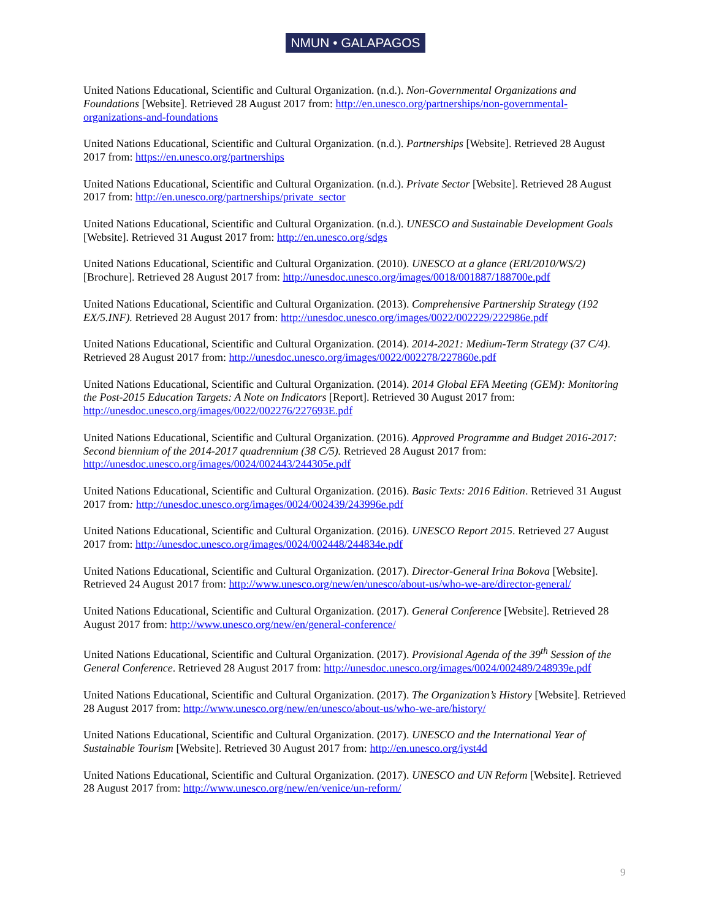NMUN • GALAPAGOS
United Nations Educational, Scientific and Cultural Organization. (n.d.). Non-Governmental Organizations and Foundations [Website]. Retrieved 28 August 2017 from: http://en.unesco.org/partnerships/non-governmental-organizations-and-foundations
United Nations Educational, Scientific and Cultural Organization. (n.d.). Partnerships [Website]. Retrieved 28 August 2017 from: https://en.unesco.org/partnerships
United Nations Educational, Scientific and Cultural Organization. (n.d.). Private Sector [Website]. Retrieved 28 August 2017 from: http://en.unesco.org/partnerships/private_sector
United Nations Educational, Scientific and Cultural Organization. (n.d.). UNESCO and Sustainable Development Goals [Website]. Retrieved 31 August 2017 from: http://en.unesco.org/sdgs
United Nations Educational, Scientific and Cultural Organization. (2010). UNESCO at a glance (ERI/2010/WS/2) [Brochure]. Retrieved 28 August 2017 from: http://unesdoc.unesco.org/images/0018/001887/188700e.pdf
United Nations Educational, Scientific and Cultural Organization. (2013). Comprehensive Partnership Strategy (192 EX/5.INF). Retrieved 28 August 2017 from: http://unesdoc.unesco.org/images/0022/002229/222986e.pdf
United Nations Educational, Scientific and Cultural Organization. (2014). 2014-2021: Medium-Term Strategy (37 C/4). Retrieved 28 August 2017 from: http://unesdoc.unesco.org/images/0022/002278/227860e.pdf
United Nations Educational, Scientific and Cultural Organization. (2014). 2014 Global EFA Meeting (GEM): Monitoring the Post-2015 Education Targets: A Note on Indicators [Report]. Retrieved 30 August 2017 from: http://unesdoc.unesco.org/images/0022/002276/227693E.pdf
United Nations Educational, Scientific and Cultural Organization. (2016). Approved Programme and Budget 2016-2017: Second biennium of the 2014-2017 quadrennium (38 C/5). Retrieved 28 August 2017 from: http://unesdoc.unesco.org/images/0024/002443/244305e.pdf
United Nations Educational, Scientific and Cultural Organization. (2016). Basic Texts: 2016 Edition. Retrieved 31 August 2017 from: http://unesdoc.unesco.org/images/0024/002439/243996e.pdf
United Nations Educational, Scientific and Cultural Organization. (2016). UNESCO Report 2015. Retrieved 27 August 2017 from: http://unesdoc.unesco.org/images/0024/002448/244834e.pdf
United Nations Educational, Scientific and Cultural Organization. (2017). Director-General Irina Bokova [Website]. Retrieved 24 August 2017 from: http://www.unesco.org/new/en/unesco/about-us/who-we-are/director-general/
United Nations Educational, Scientific and Cultural Organization. (2017). General Conference [Website]. Retrieved 28 August 2017 from: http://www.unesco.org/new/en/general-conference/
United Nations Educational, Scientific and Cultural Organization. (2017). Provisional Agenda of the 39<sup>th</sup> Session of the General Conference. Retrieved 28 August 2017 from: http://unesdoc.unesco.org/images/0024/002489/248939e.pdf
United Nations Educational, Scientific and Cultural Organization. (2017). The Organization’s History [Website]. Retrieved 28 August 2017 from: http://www.unesco.org/new/en/unesco/about-us/who-we-are/history/
United Nations Educational, Scientific and Cultural Organization. (2017). UNESCO and the International Year of Sustainable Tourism [Website]. Retrieved 30 August 2017 from: http://en.unesco.org/iyst4d
United Nations Educational, Scientific and Cultural Organization. (2017). UNESCO and UN Reform [Website]. Retrieved 28 August 2017 from: http://www.unesco.org/new/en/venice/un-reform/
9